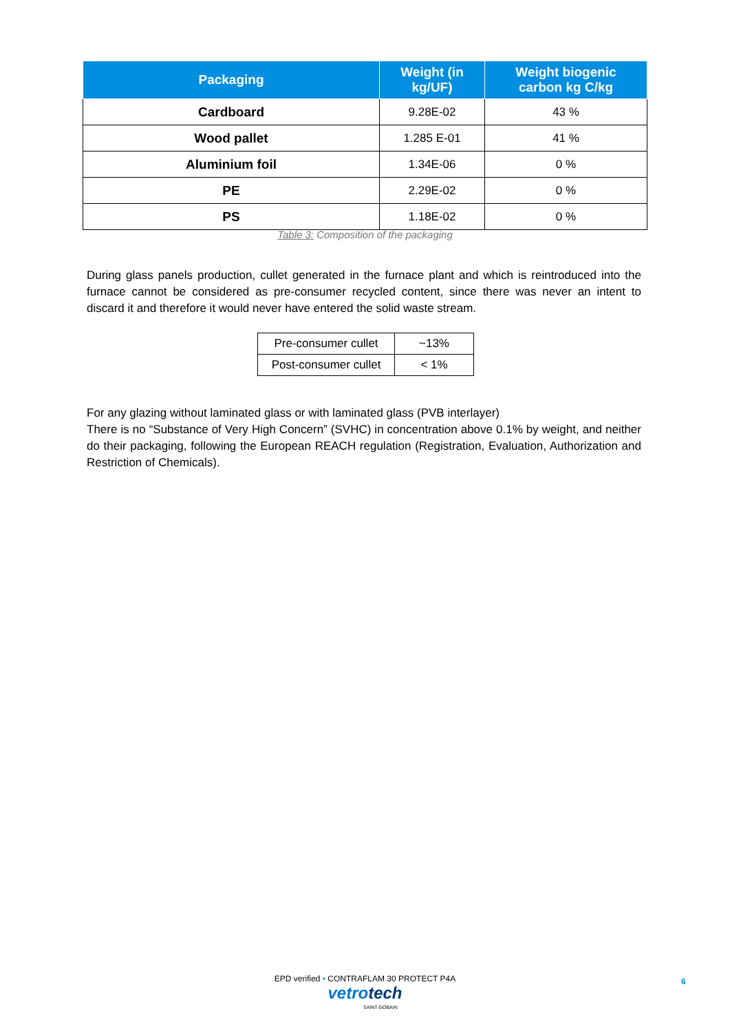| Packaging | Weight (in kg/UF) | Weight biogenic carbon kg C/kg |
| --- | --- | --- |
| Cardboard | 9.28E-02 | 43 % |
| Wood pallet | 1.285 E-01 | 41 % |
| Aluminium foil | 1.34E-06 | 0 % |
| PE | 2.29E-02 | 0 % |
| PS | 1.18E-02 | 0 % |
Table 3: Composition of the packaging
During glass panels production, cullet generated in the furnace plant and which is reintroduced into the furnace cannot be considered as pre-consumer recycled content, since there was never an intent to discard it and therefore it would never have entered the solid waste stream.
| Pre-consumer cullet | ~13% |
| Post-consumer cullet | < 1% |
For any glazing without laminated glass or with laminated glass (PVB interlayer)
There is no “Substance of Very High Concern” (SVHC) in concentration above 0.1% by weight, and neither do their packaging, following the European REACH regulation (Registration, Evaluation, Authorization and Restriction of Chemicals).
EPD verified • CONTRAFLAM 30 PROTECT P4A
vetrotech
SAINT-GOBAIN
6